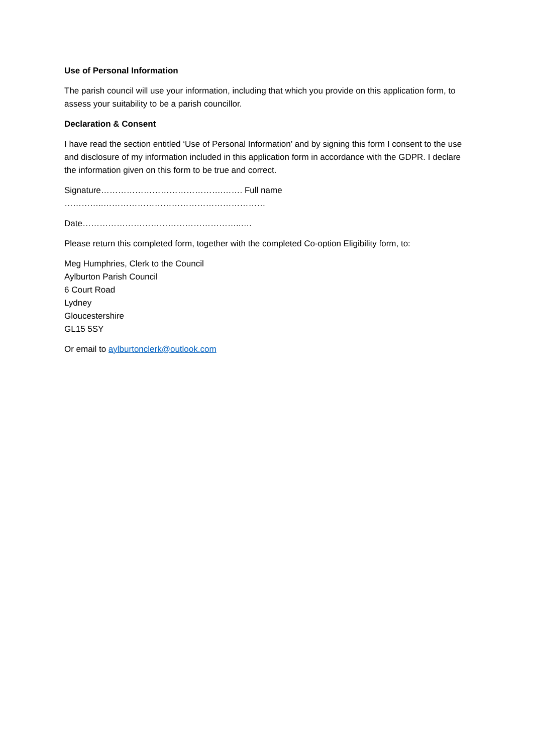Use of Personal Information
The parish council will use your information, including that which you provide on this application form, to assess your suitability to be a parish councillor.
Declaration & Consent
I have read the section entitled ‘Use of Personal Information’ and by signing this form I consent to the use and disclosure of my information included in this application form in accordance with the GDPR. I declare the information given on this form to be true and correct.
Signature…………………………………….……. Full name …………..…………………………………………………
Date………………………………………………..….
Please return this completed form, together with the completed Co-option Eligibility form, to:
Meg Humphries, Clerk to the Council
Aylburton Parish Council
6 Court Road
Lydney
Gloucestershire
GL15 5SY
Or email to aylburtonclerk@outlook.com